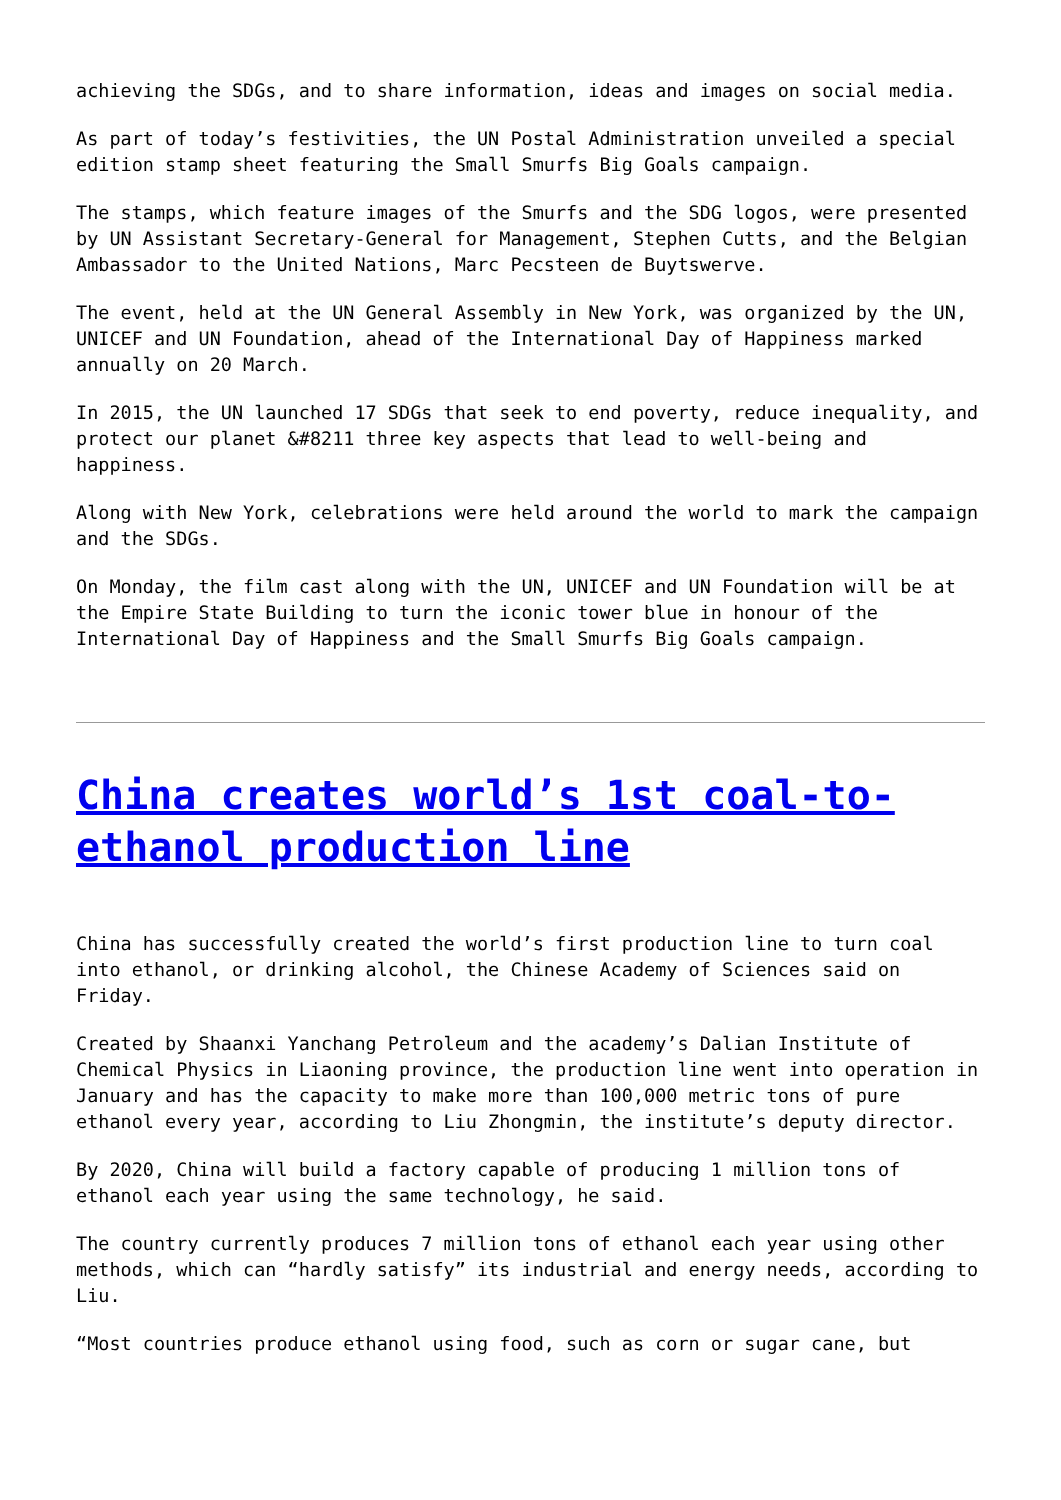achieving the SDGs, and to share information, ideas and images on social media.
As part of today’s festivities, the UN Postal Administration unveiled a special edition stamp sheet featuring the Small Smurfs Big Goals campaign.
The stamps, which feature images of the Smurfs and the SDG logos, were presented by UN Assistant Secretary-General for Management, Stephen Cutts, and the Belgian Ambassador to the United Nations, Marc Pecsteen de Buytswerve.
The event, held at the UN General Assembly in New York, was organized by the UN, UNICEF and UN Foundation, ahead of the International Day of Happiness marked annually on 20 March.
In 2015, the UN launched 17 SDGs that seek to end poverty, reduce inequality, and protect our planet &#8211 three key aspects that lead to well-being and happiness.
Along with New York, celebrations were held around the world to mark the campaign and the SDGs.
On Monday, the film cast along with the UN, UNICEF and UN Foundation will be at the Empire State Building to turn the iconic tower blue in honour of the International Day of Happiness and the Small Smurfs Big Goals campaign.
China creates world’s 1st coal-to-ethanol production line
China has successfully created the world’s first production line to turn coal into ethanol, or drinking alcohol, the Chinese Academy of Sciences said on Friday.
Created by Shaanxi Yanchang Petroleum and the academy’s Dalian Institute of Chemical Physics in Liaoning province, the production line went into operation in January and has the capacity to make more than 100,000 metric tons of pure ethanol every year, according to Liu Zhongmin, the institute’s deputy director.
By 2020, China will build a factory capable of producing 1 million tons of ethanol each year using the same technology, he said.
The country currently produces 7 million tons of ethanol each year using other methods, which can “hardly satisfy” its industrial and energy needs, according to Liu.
“Most countries produce ethanol using food, such as corn or sugar cane, but